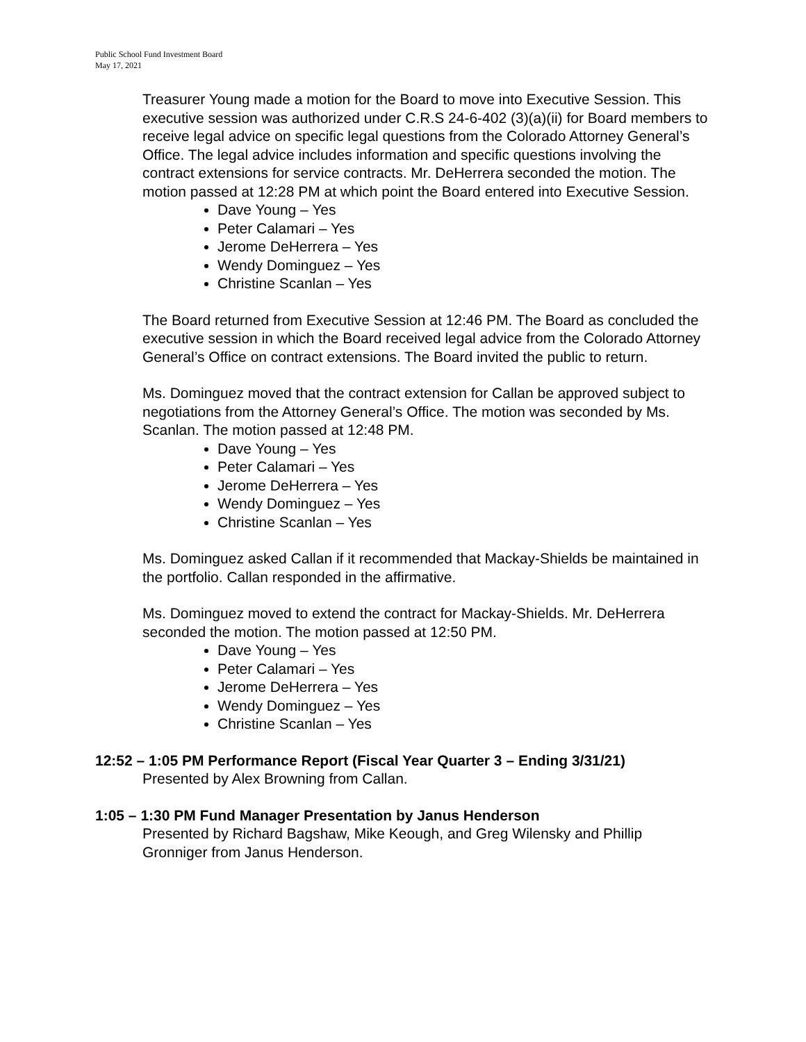Public School Fund Investment Board
May 17, 2021
Treasurer Young made a motion for the Board to move into Executive Session. This executive session was authorized under C.R.S 24-6-402 (3)(a)(ii) for Board members to receive legal advice on specific legal questions from the Colorado Attorney General’s Office. The legal advice includes information and specific questions involving the contract extensions for service contracts. Mr. DeHerrera seconded the motion. The motion passed at 12:28 PM at which point the Board entered into Executive Session.
Dave Young – Yes
Peter Calamari – Yes
Jerome DeHerrera – Yes
Wendy Dominguez – Yes
Christine Scanlan – Yes
The Board returned from Executive Session at 12:46 PM. The Board as concluded the executive session in which the Board received legal advice from the Colorado Attorney General’s Office on contract extensions. The Board invited the public to return.
Ms. Dominguez moved that the contract extension for Callan be approved subject to negotiations from the Attorney General’s Office. The motion was seconded by Ms. Scanlan. The motion passed at 12:48 PM.
Dave Young – Yes
Peter Calamari – Yes
Jerome DeHerrera – Yes
Wendy Dominguez – Yes
Christine Scanlan – Yes
Ms. Dominguez asked Callan if it recommended that Mackay-Shields be maintained in the portfolio. Callan responded in the affirmative.
Ms. Dominguez moved to extend the contract for Mackay-Shields. Mr. DeHerrera seconded the motion. The motion passed at 12:50 PM.
Dave Young – Yes
Peter Calamari – Yes
Jerome DeHerrera – Yes
Wendy Dominguez – Yes
Christine Scanlan – Yes
12:52 – 1:05 PM Performance Report (Fiscal Year Quarter 3 – Ending 3/31/21)
Presented by Alex Browning from Callan.
1:05 – 1:30 PM Fund Manager Presentation by Janus Henderson
Presented by Richard Bagshaw, Mike Keough, and Greg Wilensky and Phillip Gronniger from Janus Henderson.